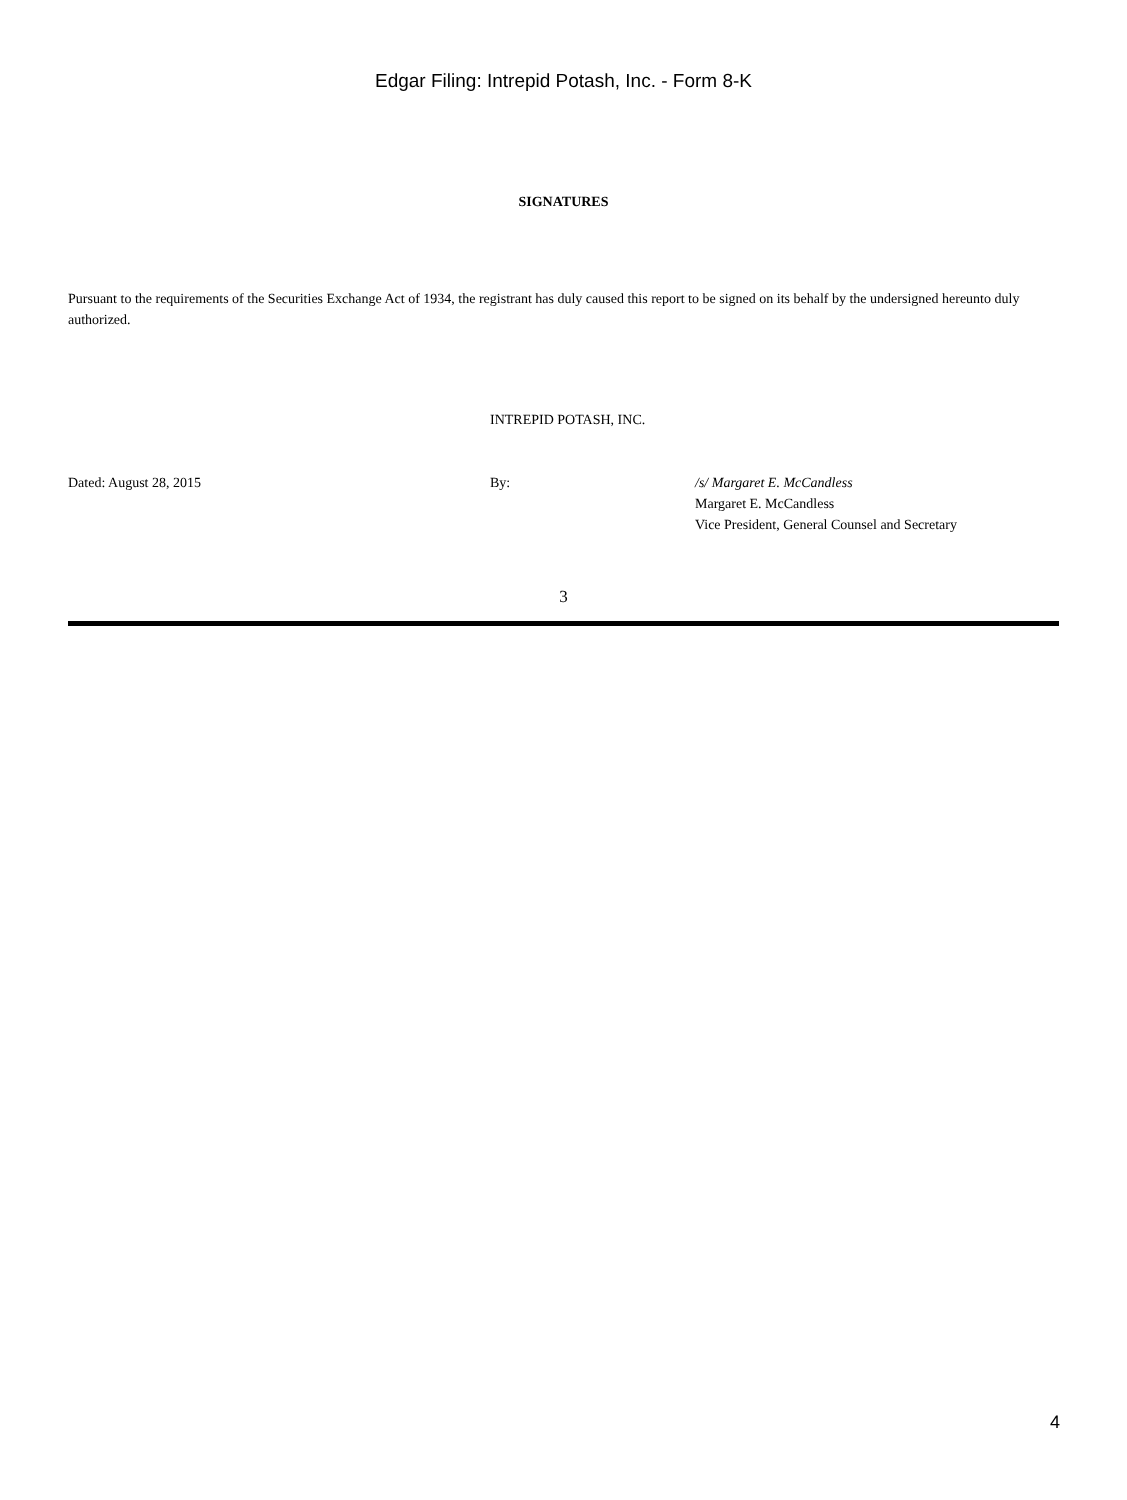Edgar Filing: Intrepid Potash, Inc. - Form 8-K
SIGNATURES
Pursuant to the requirements of the Securities Exchange Act of 1934, the registrant has duly caused this report to be signed on its behalf by the undersigned hereunto duly authorized.
INTREPID POTASH, INC.
Dated: August 28, 2015 By: /s/ Margaret E. McCandless
Margaret E. McCandless
Vice President, General Counsel and Secretary
3
4